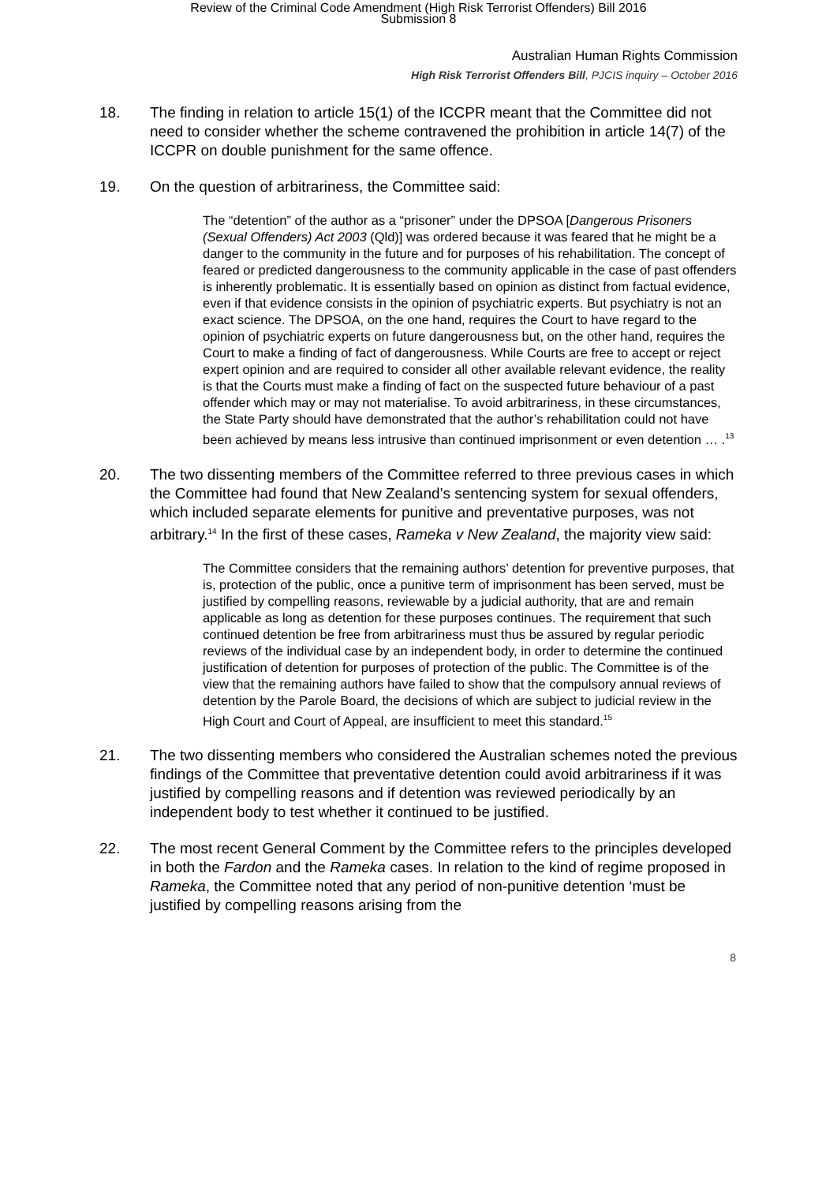Review of the Criminal Code Amendment (High Risk Terrorist Offenders) Bill 2016
Submission 8
Australian Human Rights Commission
High Risk Terrorist Offenders Bill, PJCIS inquiry – October 2016
18. The finding in relation to article 15(1) of the ICCPR meant that the Committee did not need to consider whether the scheme contravened the prohibition in article 14(7) of the ICCPR on double punishment for the same offence.
19. On the question of arbitrariness, the Committee said:
The “detention” of the author as a “prisoner” under the DPSOA [Dangerous Prisoners (Sexual Offenders) Act 2003 (Qld)] was ordered because it was feared that he might be a danger to the community in the future and for purposes of his rehabilitation. The concept of feared or predicted dangerousness to the community applicable in the case of past offenders is inherently problematic. It is essentially based on opinion as distinct from factual evidence, even if that evidence consists in the opinion of psychiatric experts. But psychiatry is not an exact science. The DPSOA, on the one hand, requires the Court to have regard to the opinion of psychiatric experts on future dangerousness but, on the other hand, requires the Court to make a finding of fact of dangerousness. While Courts are free to accept or reject expert opinion and are required to consider all other available relevant evidence, the reality is that the Courts must make a finding of fact on the suspected future behaviour of a past offender which may or may not materialise. To avoid arbitrariness, in these circumstances, the State Party should have demonstrated that the author’s rehabilitation could not have been achieved by means less intrusive than continued imprisonment or even detention … .<sup>13</sup>
20. The two dissenting members of the Committee referred to three previous cases in which the Committee had found that New Zealand’s sentencing system for sexual offenders, which included separate elements for punitive and preventative purposes, was not arbitrary.<sup>14</sup> In the first of these cases, Rameka v New Zealand, the majority view said:
The Committee considers that the remaining authors’ detention for preventive purposes, that is, protection of the public, once a punitive term of imprisonment has been served, must be justified by compelling reasons, reviewable by a judicial authority, that are and remain applicable as long as detention for these purposes continues. The requirement that such continued detention be free from arbitrariness must thus be assured by regular periodic reviews of the individual case by an independent body, in order to determine the continued justification of detention for purposes of protection of the public. The Committee is of the view that the remaining authors have failed to show that the compulsory annual reviews of detention by the Parole Board, the decisions of which are subject to judicial review in the High Court and Court of Appeal, are insufficient to meet this standard.<sup>15</sup>
21. The two dissenting members who considered the Australian schemes noted the previous findings of the Committee that preventative detention could avoid arbitrariness if it was justified by compelling reasons and if detention was reviewed periodically by an independent body to test whether it continued to be justified.
22. The most recent General Comment by the Committee refers to the principles developed in both the Fardon and the Rameka cases. In relation to the kind of regime proposed in Rameka, the Committee noted that any period of non-punitive detention ‘must be justified by compelling reasons arising from the
8